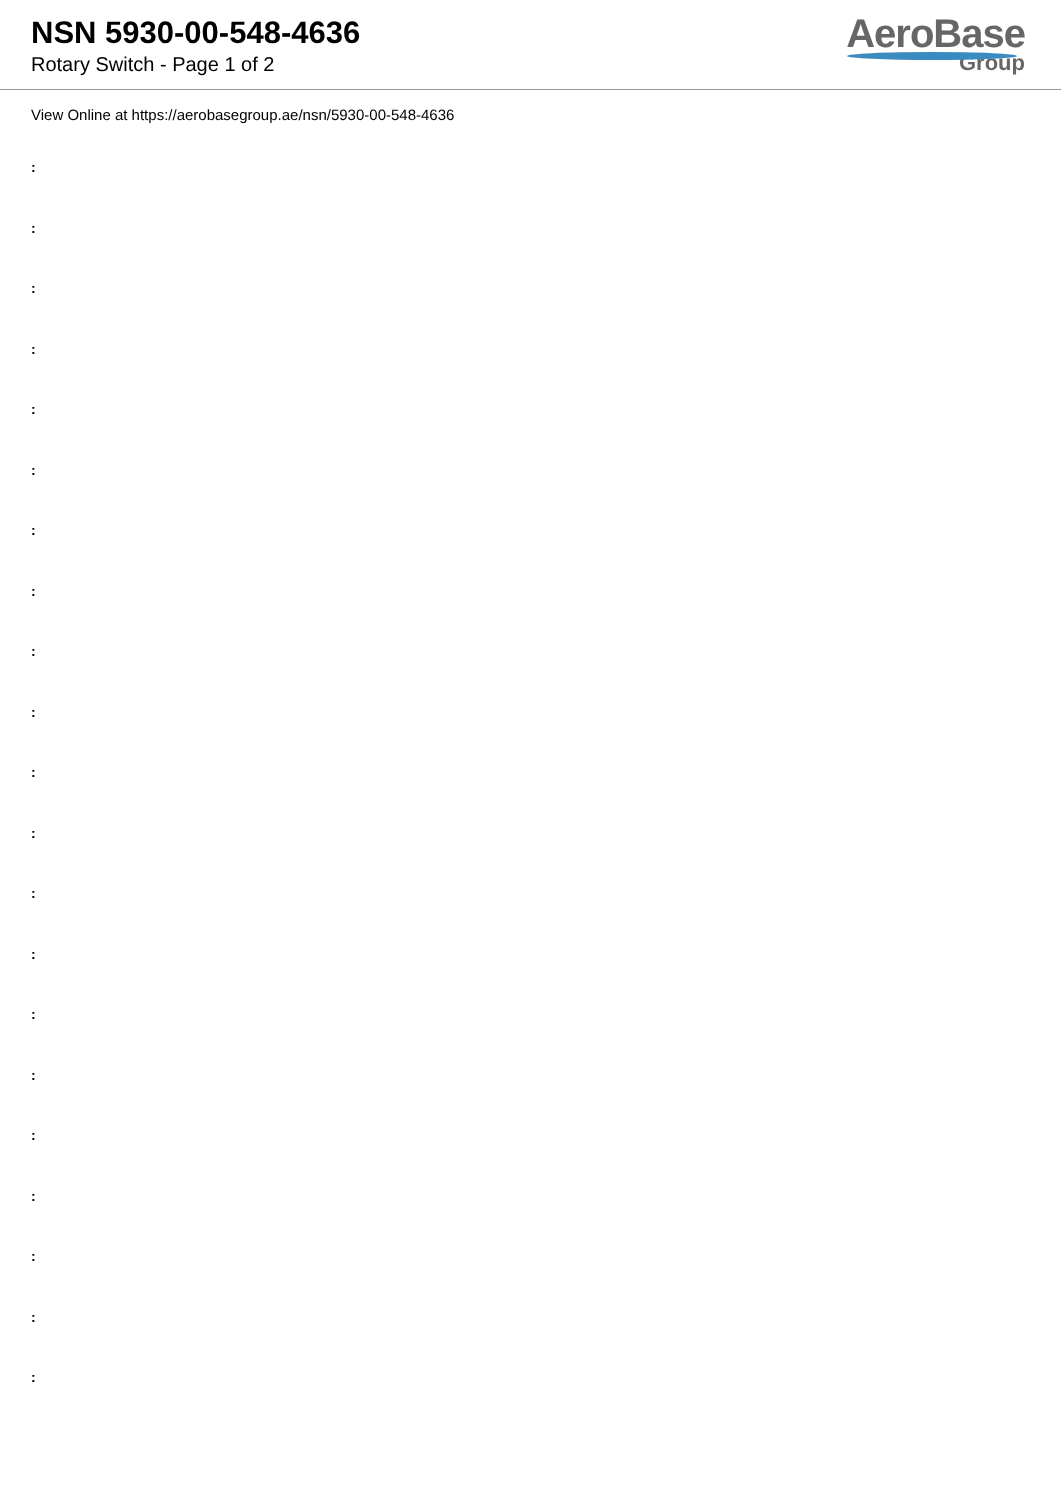NSN 5930-00-548-4636
Rotary Switch - Page 1 of 2
AeroBase
Group
View Online at https://aerobasegroup.ae/nsn/5930-00-548-4636
:
:
:
:
:
:
:
:
:
:
:
:
:
:
:
:
:
:
:
:
: